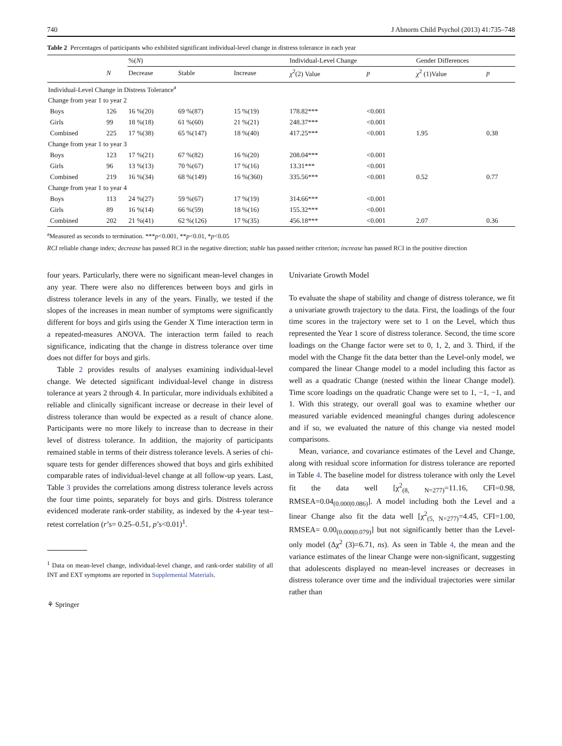740 J Abnorm Child Psychol (2013) 41:735–748
Table 2 Percentages of participants who exhibited significant individual-level change in distress tolerance in each year
| | | %( N ) | | | Individual-Level Change | | Gender Differences | |
| --- | --- | --- | --- | --- | --- | --- | --- | --- |
| | N | Decrease | Stable | Increase | χ<sup>2</sup>(2) Value | p | χ<sup>2</sup> (1)Value | p |
| Individual-Level Change in Distress Tolerance<sup>a</sup> | | | | | | | | |
| Change from year 1 to year 2 | | | | | | | | |
| Boys | 126 | 16 %(20) | 69 %(87) | 15 %(19) | 178.82*** | <0.001 | | |
| Girls | 99 | 18 %(18) | 61 %(60) | 21 %(21) | 248.37*** | <0.001 | | |
| Combined | 225 | 17 %(38) | 65 %(147) | 18 %(40) | 417.25*** | <0.001 | 1.95 | 0.38 |
| Change from year 1 to year 3 | | | | | | | | |
| Boys | 123 | 17 %(21) | 67 %(82) | 16 %(20) | 208.04*** | <0.001 | | |
| Girls | 96 | 13 %(13) | 70 %(67) | 17 %(16) | 13.31*** | <0.001 | | |
| Combined | 219 | 16 %(34) | 68 %(149) | 16 %(360) | 335.56*** | <0.001 | 0.52 | 0.77 |
| Change from year 1 to year 4 | | | | | | | | |
| Boys | 113 | 24 %(27) | 59 %(67) | 17 %(19) | 314.66*** | <0.001 | | |
| Girls | 89 | 16 %(14) | 66 %(59) | 18 %(16) | 155.32*** | <0.001 | | |
| Combined | 202 | 21 %(41) | 62 %(126) | 17 %(35) | 456.18*** | <0.001 | 2.07 | 0.36 |
<sup>a</sup> Measured as seconds to termination. ***p<0.001, **p<0.01, *p<0.05
RCI reliable change index; decrease has passed RCI in the negative direction; stable has passed neither criterion; increase has passed RCI in the positive direction
four years. Particularly, there were no significant mean-level changes in any year. There were also no differences between boys and girls in distress tolerance levels in any of the years. Finally, we tested if the slopes of the increases in mean number of symptoms were significantly different for boys and girls using the Gender X Time interaction term in a repeated-measures ANOVA. The interaction term failed to reach significance, indicating that the change in distress tolerance over time does not differ for boys and girls.
Table 2 provides results of analyses examining individual-level change. We detected significant individual-level change in distress tolerance at years 2 through 4. In particular, more individuals exhibited a reliable and clinically significant increase or decrease in their level of distress tolerance than would be expected as a result of chance alone. Participants were no more likely to increase than to decrease in their level of distress tolerance. In addition, the majority of participants remained stable in terms of their distress tolerance levels. A series of chi-square tests for gender differences showed that boys and girls exhibited comparable rates of individual-level change at all follow-up years. Last, Table 3 provides the correlations among distress tolerance levels across the four time points, separately for boys and girls. Distress tolerance evidenced moderate rank-order stability, as indexed by the 4-year test–retest correlation (r’s= 0.25–0.51, p’s<0.01)<sup>1</sup>.
<sup>1</sup> Data on mean-level change, individual-level change, and rank-order stability of all INT and EXT symptoms are reported in Supplemental Materials.
⚘ Springer
Univariate Growth Model
To evaluate the shape of stability and change of distress tolerance, we fit a univariate growth trajectory to the data. First, the loadings of the four time scores in the trajectory were set to 1 on the Level, which thus represented the Year 1 score of distress tolerance. Second, the time score loadings on the Change factor were set to 0, 1, 2, and 3. Third, if the model with the Change fit the data better than the Level-only model, we compared the linear Change model to a model including this factor as well as a quadratic Change (nested within the linear Change model). Time score loadings on the quadratic Change were set to 1, −1, −1, and 1. With this strategy, our overall goal was to examine whether our measured variable evidenced meaningful changes during adolescence and if so, we evaluated the nature of this change via nested model comparisons.
Mean, variance, and covariance estimates of the Level and Change, along with residual score information for distress tolerance are reported in Table 4. The baseline model for distress tolerance with only the Level fit the data well [χ<sup>2</sup><sub>(8, N=277)</sub>=11.16, CFI=0.98, RMSEA=0.04<sub>(0.000|0.086)</sub>]. A model including both the Level and a linear Change also fit the data well [χ<sup>2</sup><sub>(5, N=277)</sub>=4.45, CFI=1.00, RMSEA= 0.00<sub>(0.000|0.079)</sub>] but not significantly better than the Level-only model (Δχ<sup>2</sup> (3)=6.71, ns). As seen in Table 4, the mean and the variance estimates of the linear Change were non-significant, suggesting that adolescents displayed no mean-level increases or decreases in distress tolerance over time and the individual trajectories were similar rather than